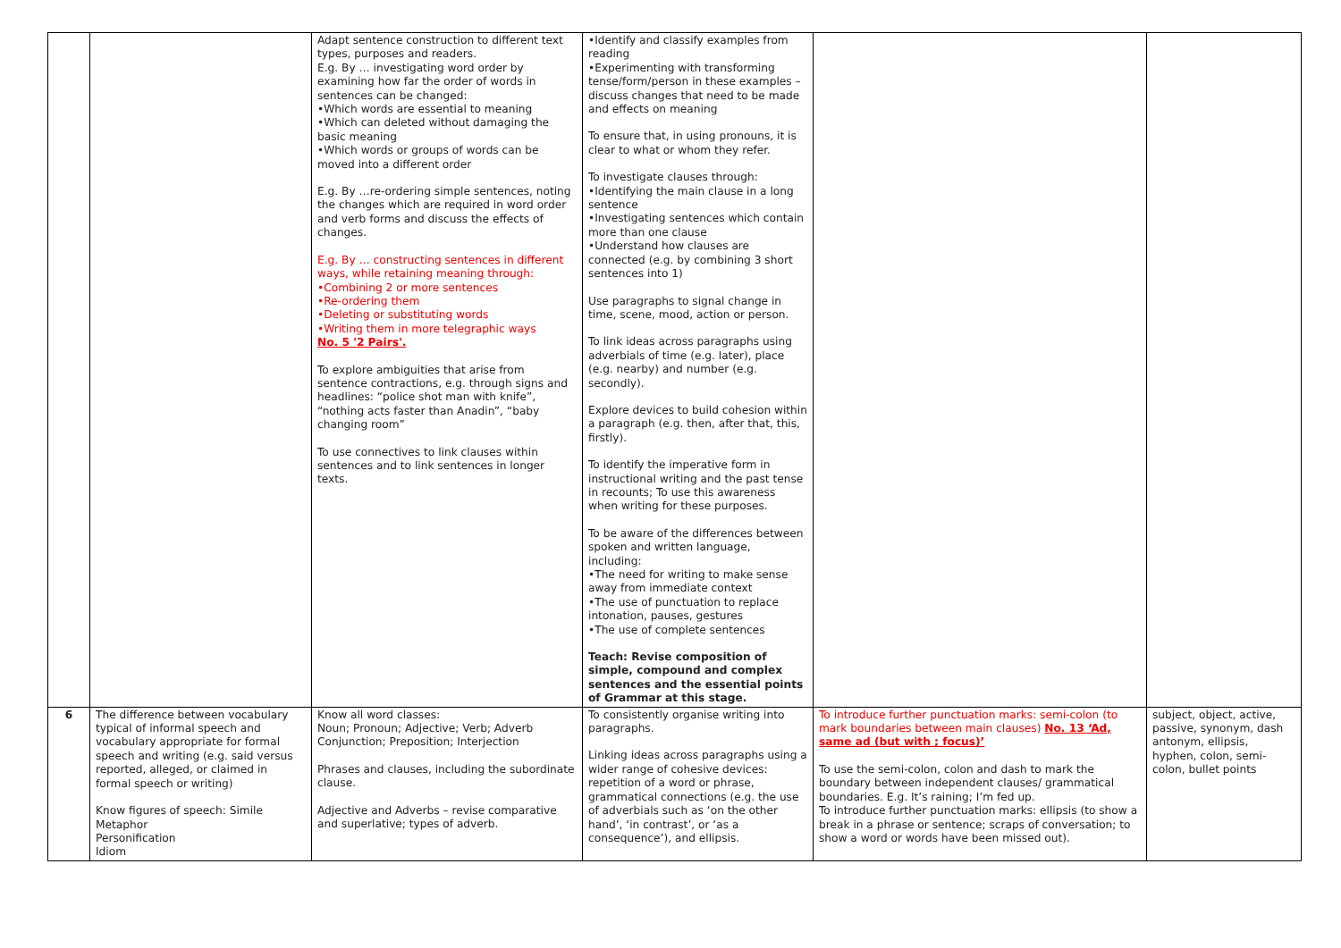| | | Adapt sentence construction to different text types, purposes and readers. E.g. By … investigating word order by examining how far the order of words in sentences can be changed: •Which words are essential to meaning •Which can deleted without damaging the basic meaning •Which words or groups of words can be moved into a different order E.g. By …re-ordering simple sentences, noting the changes which are required in word order and verb forms and discuss the effects of changes. E.g. By … constructing sentences in different ways, while retaining meaning through: •Combining 2 or more sentences •Re-ordering them •Deleting or substituting words •Writing them in more telegraphic ways No. 5 '2 Pairs'. To explore ambiguities that arise from sentence contractions, e.g. through signs and headlines: “police shot man with knife”, “nothing acts faster than Anadin”, “baby changing room” To use connectives to link clauses within sentences and to link sentences in longer texts. | •Identify and classify examples from reading •Experimenting with transforming tense/form/person in these examples – discuss changes that need to be made and effects on meaning To ensure that, in using pronouns, it is clear to what or whom they refer. To investigate clauses through: •Identifying the main clause in a long sentence •Investigating sentences which contain more than one clause •Understand how clauses are connected (e.g. by combining 3 short sentences into 1) Use paragraphs to signal change in time, scene, mood, action or person. To link ideas across paragraphs using adverbials of time (e.g. later), place (e.g. nearby) and number (e.g. secondly). Explore devices to build cohesion within a paragraph (e.g. then, after that, this, firstly). To identify the imperative form in instructional writing and the past tense in recounts; To use this awareness when writing for these purposes. To be aware of the differences between spoken and written language, including: •The need for writing to make sense away from immediate context •The use of punctuation to replace intonation, pauses, gestures •The use of complete sentences Teach: Revise composition of simple, compound and complex sentences and the essential points of Grammar at this stage. | | |
| 6 | The difference between vocabulary typical of informal speech and vocabulary appropriate for formal speech and writing (e.g. said versus reported, alleged, or claimed in formal speech or writing) Know figures of speech: Simile Metaphor Personification Idiom | Know all word classes: Noun; Pronoun; Adjective; Verb; Adverb Conjunction; Preposition; Interjection Phrases and clauses, including the subordinate clause. Adjective and Adverbs – revise comparative and superlative; types of adverb. | To consistently organise writing into paragraphs. Linking ideas across paragraphs using a wider range of cohesive devices: repetition of a word or phrase, grammatical connections (e.g. the use of adverbials such as ‘on the other hand’, ‘in contrast’, or ‘as a consequence’), and ellipsis. | To introduce further punctuation marks: semi-colon (to mark boundaries between main clauses) No. 13 ‘Ad, same ad (but with ; focus)’ To use the semi-colon, colon and dash to mark the boundary between independent clauses/ grammatical boundaries. E.g. It’s raining; I’m fed up. To introduce further punctuation marks: ellipsis (to show a break in a phrase or sentence; scraps of conversation; to show a word or words have been missed out). | subject, object, active, passive, synonym, dash antonym, ellipsis, hyphen, colon, semi-colon, bullet points |